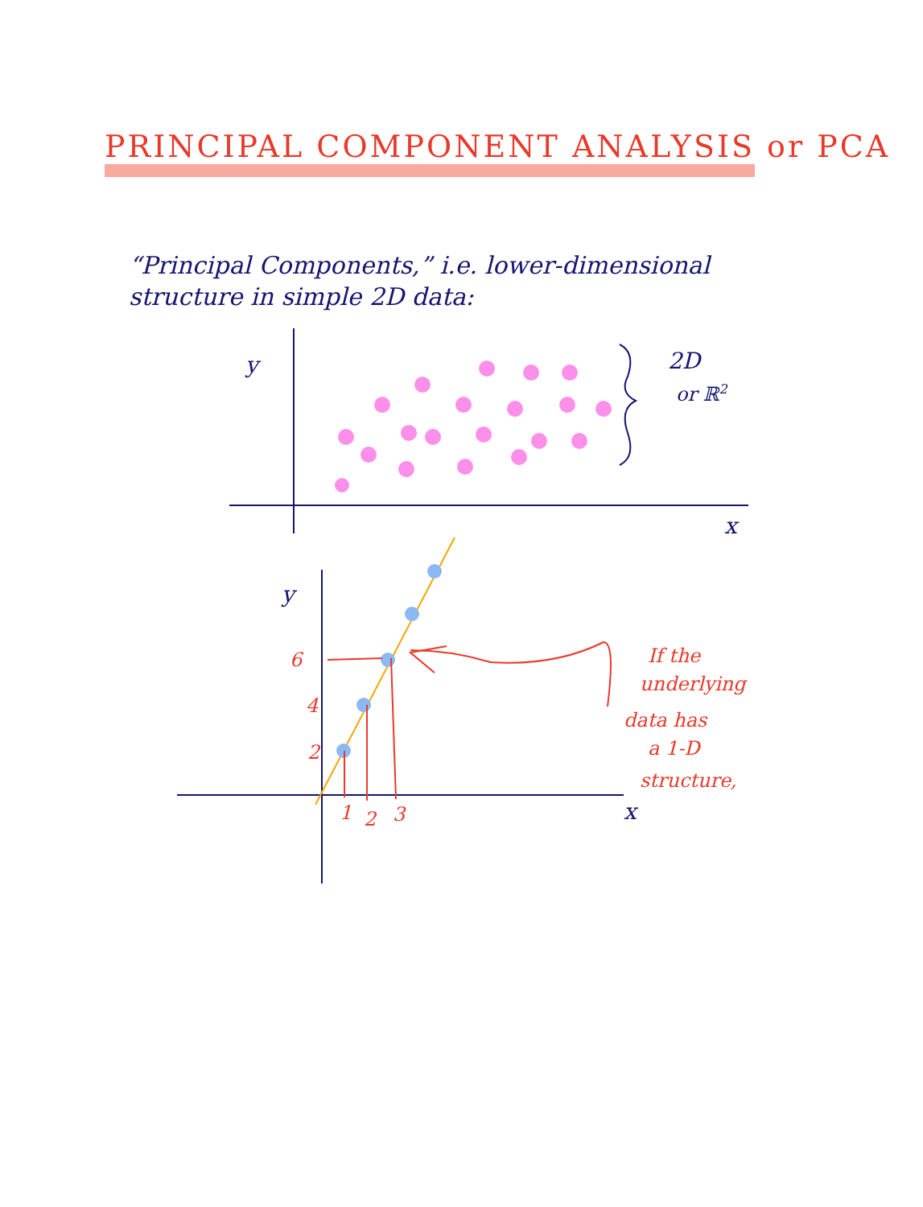PRINCIPAL COMPONENT ANALYSIS or PCA
“Principal Components,” i.e. lower-dimensional structure in simple 2D data:
y
x
2D
or ℝ2
y
x
6
4
2
1
2
3
If the
underlying
data has
a 1-D
structure,